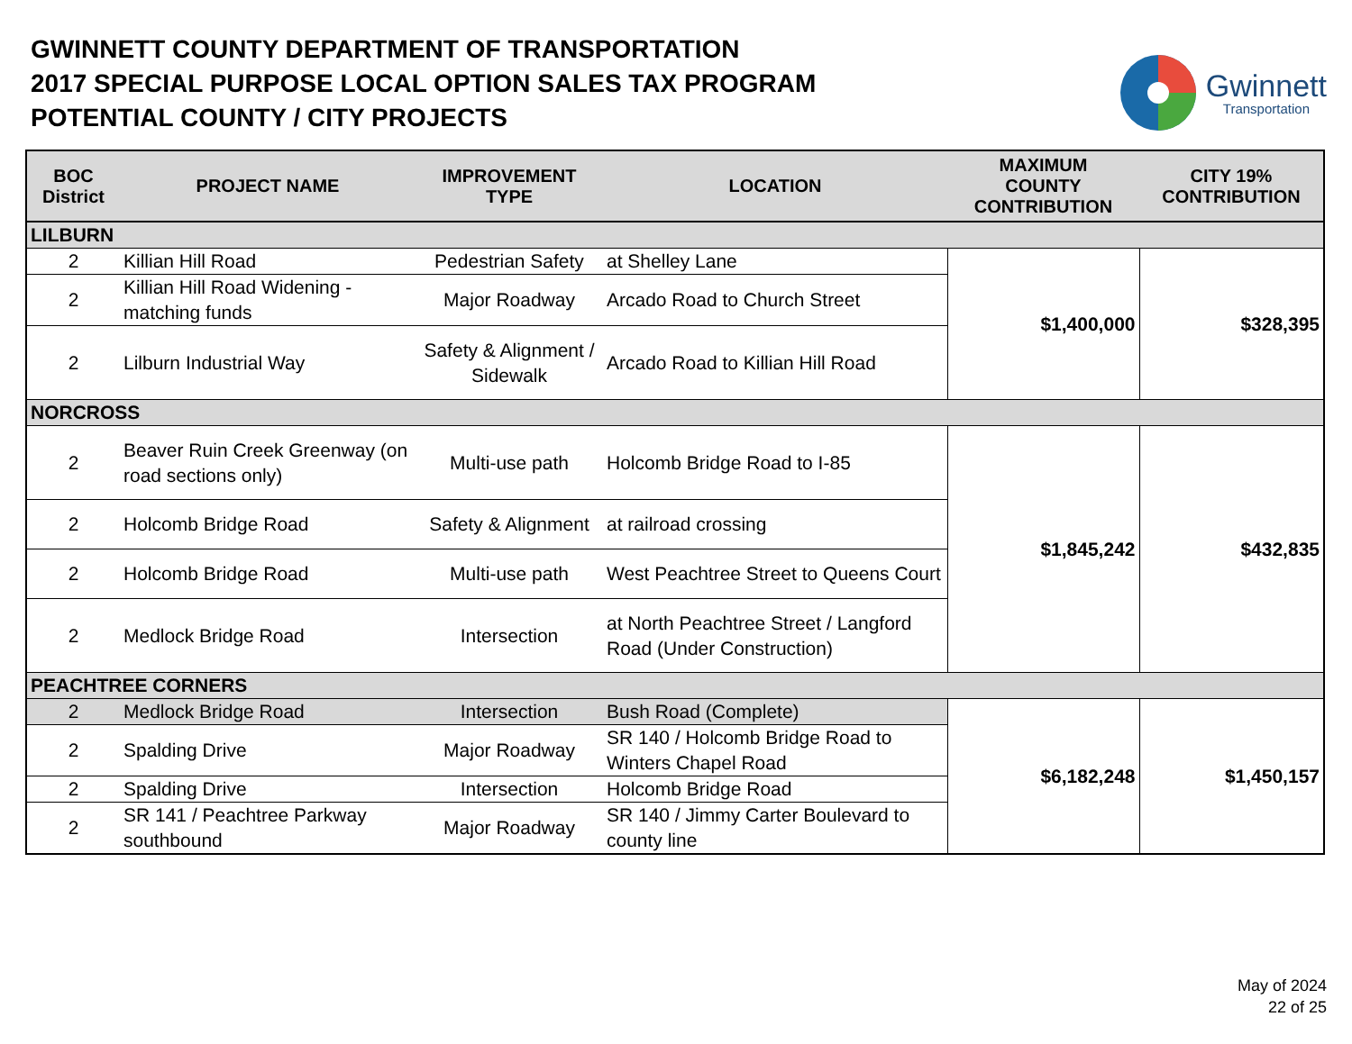GWINNETT COUNTY DEPARTMENT OF TRANSPORTATION
2017 SPECIAL PURPOSE LOCAL OPTION SALES TAX PROGRAM
POTENTIAL COUNTY / CITY PROJECTS
Gwinnett
Transportation
| BOC District | PROJECT NAME | IMPROVEMENT TYPE | LOCATION | MAXIMUM COUNTY CONTRIBUTION | CITY 19% CONTRIBUTION |
| --- | --- | --- | --- | --- | --- |
| LILBURN | | | | | |
| 2 | Killian Hill Road | Pedestrian Safety | at Shelley Lane | $1,400,000 | $328,395 |
| 2 | Killian Hill Road Widening - matching funds | Major Roadway | Arcado Road to Church Street | | |
| 2 | Lilburn Industrial Way | Safety & Alignment / Sidewalk | Arcado Road to Killian Hill Road | | |
| NORCROSS | | | | | |
| 2 | Beaver Ruin Creek Greenway (on road sections only) | Multi-use path | Holcomb Bridge Road to I-85 | $1,845,242 | $432,835 |
| 2 | Holcomb Bridge Road | Safety & Alignment | at railroad crossing | | |
| 2 | Holcomb Bridge Road | Multi-use path | West Peachtree Street to Queens Court | | |
| 2 | Medlock Bridge Road | Intersection | at North Peachtree Street / Langford Road (Under Construction) | | |
| PEACHTREE CORNERS | | | | | |
| 2 | Medlock Bridge Road | Intersection | Bush Road (Complete) | $6,182,248 | $1,450,157 |
| 2 | Spalding Drive | Major Roadway | SR 140 / Holcomb Bridge Road to Winters Chapel Road | | |
| 2 | Spalding Drive | Intersection | Holcomb Bridge Road | | |
| 2 | SR 141 / Peachtree Parkway southbound | Major Roadway | SR 140 / Jimmy Carter Boulevard to county line | | |
May of 2024
22 of 25